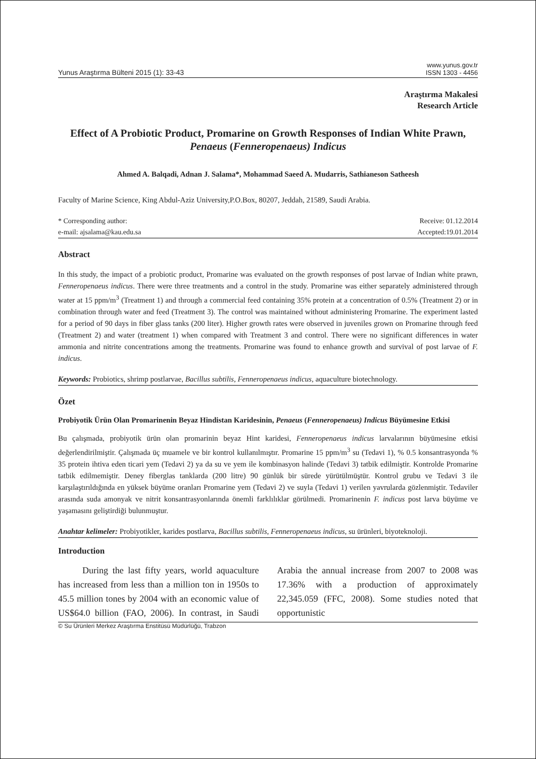Yunus Araştırma Bülteni 2015 (1): 33-43
www.yunus.gov.tr
ISSN 1303 - 4456
Araştırma Makalesi
Research Article
Effect of A Probiotic Product, Promarine on Growth Responses of Indian White Prawn, Penaeus (Fenneropenaeus) Indicus
Ahmed A. Balqadi, Adnan J. Salama*, Mohammad Saeed A. Mudarris, Sathianeson Satheesh
Faculty of Marine Science, King Abdul-Aziz University,P.O.Box, 80207, Jeddah, 21589, Saudi Arabia.
* Corresponding author:
e-mail: ajsalama@kau.edu.sa
Receive: 01.12.2014
Accepted:19.01.2014
Abstract
In this study, the impact of a probiotic product, Promarine was evaluated on the growth responses of post larvae of Indian white prawn, Fenneropenaeus indicus. There were three treatments and a control in the study. Promarine was either separately administered through water at 15 ppm/m<sup>3</sup> (Treatment 1) and through a commercial feed containing 35% protein at a concentration of 0.5% (Treatment 2) or in combination through water and feed (Treatment 3). The control was maintained without administering Promarine. The experiment lasted for a period of 90 days in fiber glass tanks (200 liter). Higher growth rates were observed in juveniles grown on Promarine through feed (Treatment 2) and water (treatment 1) when compared with Treatment 3 and control. There were no significant differences in water ammonia and nitrite concentrations among the treatments. Promarine was found to enhance growth and survival of post larvae of F. indicus.
Keywords: Probiotics, shrimp postlarvae, Bacillus subtilis, Fenneropenaeus indicus, aquaculture biotechnology.
Özet
Probiyotik Ürün Olan Promarinenin Beyaz Hindistan Karidesinin, Penaeus (Fenneropenaeus) Indicus Büyümesine Etkisi
Bu çalışmada, probiyotik ürün olan promarinin beyaz Hint karidesi, Fenneropenaeus indicus larvalarının büyümesine etkisi değerlendirilmiştir. Çalışmada üç muamele ve bir kontrol kullanılmıştır. Promarine 15 ppm/m<sup>3</sup> su (Tedavi 1), % 0.5 konsantrasyonda % 35 protein ihtiva eden ticari yem (Tedavi 2) ya da su ve yem ile kombinasyon halinde (Tedavi 3) tatbik edilmiştir. Kontrolde Promarine tatbik edilmemiştir. Deney fiberglas tanklarda (200 litre) 90 günlük bir sürede yürütülmüştür. Kontrol grubu ve Tedavi 3 ile karşılaştırıldığında en yüksek büyüme oranları Promarine yem (Tedavi 2) ve suyla (Tedavi 1) verilen yavrularda gözlenmiştir. Tedaviler arasında suda amonyak ve nitrit konsantrasyonlarında önemli farklılıklar görülmedi. Promarinenin F. indicus post larva büyüme ve yaşamasını geliştirdiği bulunmuştur.
Anahtar kelimeler: Probiyotikler, karides postlarva, Bacillus subtilis, Fenneropenaeus indicus, su ürünleri, biyoteknoloji.
Introduction
During the last fifty years, world aquaculture has increased from less than a million ton in 1950s to 45.5 million tones by 2004 with an economic value of US$64.0 billion (FAO, 2006). In contrast, in Saudi Arabia the annual increase from 2007 to 2008 was 17.36% with a production of approximately 22,345.059 (FFC, 2008). Some studies noted that opportunistic
© Su Ürünleri Merkez Araştırma Enstitüsü Müdürlüğü, Trabzon